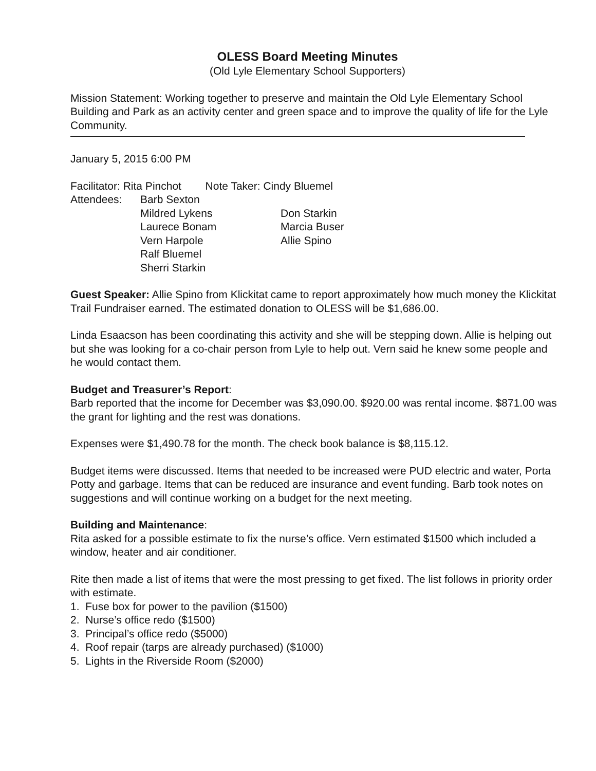OLESS Board Meeting Minutes
(Old Lyle Elementary School Supporters)
Mission Statement: Working together to preserve and maintain the Old Lyle Elementary School Building and Park as an activity center and green space and to improve the quality of life for the Lyle Community.
January 5, 2015 6:00 PM
Facilitator: Rita Pinchot Note Taker: Cindy Bluemel
Attendees:
Barb Sexton
Mildred Lykens
Don Starkin
Laurece Bonam
Marcia Buser
Vern Harpole
Allie Spino
Ralf Bluemel
Sherri Starkin
Guest Speaker: Allie Spino from Klickitat came to report approximately how much money the Klickitat Trail Fundraiser earned. The estimated donation to OLESS will be $1,686.00.
Linda Esaacson has been coordinating this activity and she will be stepping down. Allie is helping out but she was looking for a co-chair person from Lyle to help out. Vern said he knew some people and he would contact them.
Budget and Treasurer’s Report:
Barb reported that the income for December was $3,090.00. $920.00 was rental income. $871.00 was the grant for lighting and the rest was donations.
Expenses were $1,490.78 for the month. The check book balance is $8,115.12.
Budget items were discussed. Items that needed to be increased were PUD electric and water, Porta Potty and garbage. Items that can be reduced are insurance and event funding. Barb took notes on suggestions and will continue working on a budget for the next meeting.
Building and Maintenance:
Rita asked for a possible estimate to fix the nurse’s office. Vern estimated $1500 which included a window, heater and air conditioner.
Rite then made a list of items that were the most pressing to get fixed. The list follows in priority order with estimate.
1. Fuse box for power to the pavilion ($1500)
2. Nurse’s office redo ($1500)
3. Principal’s office redo ($5000)
4. Roof repair (tarps are already purchased) ($1000)
5. Lights in the Riverside Room ($2000)